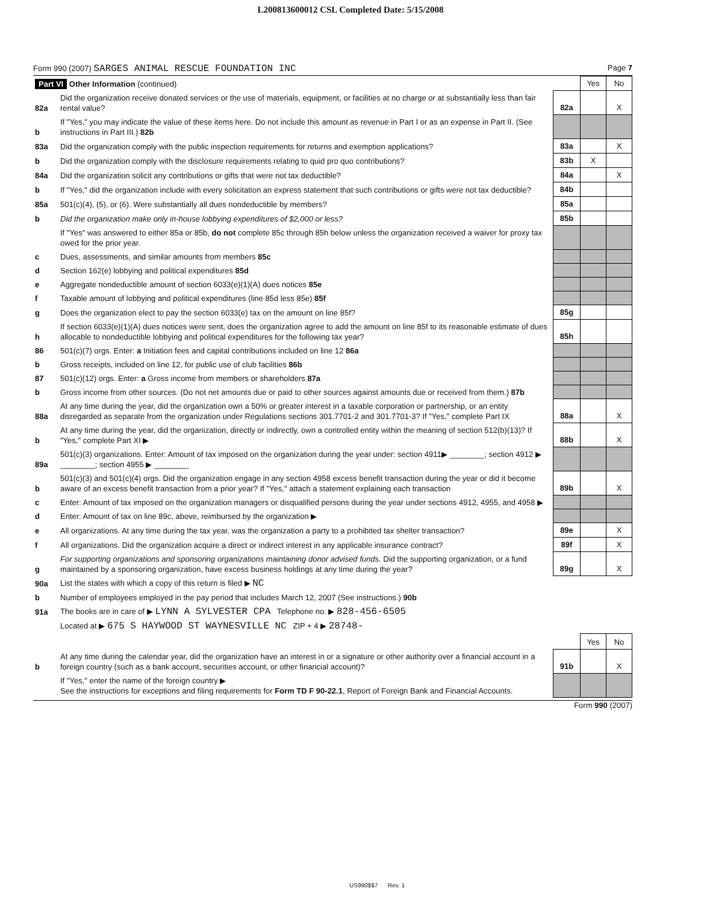L200813600012 CSL Completed Date: 5/15/2008
Form 990 (2007) SARGES ANIMAL RESCUE FOUNDATION INC Page 7
| Part VI Other Information (continued) | | | Yes | No |
| 82a | Did the organization receive donated services or the use of materials, equipment, or facilities at no charge or at substantially less than fair rental value? | 82a | | X |
| b | If "Yes," you may indicate the value of these items here. Do not include this amount as revenue in Part I or as an expense in Part II. (See instructions in Part III.) 82b | | | |
| 83a | Did the organization comply with the public inspection requirements for returns and exemption applications? | 83a | | X |
| b | Did the organization comply with the disclosure requirements relating to quid pro quo contributions? | 83b | X | |
| 84a | Did the organization solicit any contributions or gifts that were not tax deductible? | 84a | | X |
| b | If "Yes," did the organization include with every solicitation an express statement that such contributions or gifts were not tax deductible? | 84b | | |
| 85a | 501(c)(4), (5), or (6). Were substantially all dues nondeductible by members? | 85a | | |
| b | Did the organization make only in-house lobbying expenditures of $2,000 or less? | 85b | | |
| | If "Yes" was answered to either 85a or 85b, do not complete 85c through 85h below unless the organization received a waiver for proxy tax owed for the prior year. | | | |
| c | Dues, assessments, and similar amounts from members 85c | | | |
| d | Section 162(e) lobbying and political expenditures 85d | | | |
| e | Aggregate nondeductible amount of section 6033(e)(1)(A) dues notices 85e | | | |
| f | Taxable amount of lobbying and political expenditures (line 85d less 85e) 85f | | | |
| g | Does the organization elect to pay the section 6033(e) tax on the amount on line 85f? | 85g | | |
| h | If section 6033(e)(1)(A) dues notices were sent, does the organization agree to add the amount on line 85f to its reasonable estimate of dues allocable to nondeductible lobbying and political expenditures for the following tax year? | 85h | | |
| 86 | 501(c)(7) orgs. Enter: a Initiation fees and capital contributions included on line 12 86a | | | |
| b | Gross receipts, included on line 12, for public use of club facilities 86b | | | |
| 87 | 501(c)(12) orgs. Enter: a Gross income from members or shareholders 87a | | | |
| b | Gross income from other sources. (Do not net amounts due or paid to other sources against amounts due or received from them.) 87b | | | |
| 88a | At any time during the year, did the organization own a 50% or greater interest in a taxable corporation or partnership, or an entity disregarded as separate from the organization under Regulations sections 301.7701-2 and 301.7701-3? If "Yes," complete Part IX | 88a | | X |
| b | At any time during the year, did the organization, directly or indirectly, own a controlled entity within the meaning of section 512(b)(13)? If "Yes," complete Part XI ▶ | 88b | | X |
| 89a | 501(c)(3) organizations. Enter: Amount of tax imposed on the organization during the year under: section 4911▶ ________; section 4912 ▶ ________; section 4955 ▶ ________ | | | |
| b | 501(c)(3) and 501(c)(4) orgs. Did the organization engage in any section 4958 excess benefit transaction during the year or did it become aware of an excess benefit transaction from a prior year? If "Yes," attach a statement explaining each transaction | 89b | | X |
| c | Enter: Amount of tax imposed on the organization managers or disqualified persons during the year under sections 4912, 4955, and 4958 ▶ | | | |
| d | Enter: Amount of tax on line 89c, above, reimbursed by the organization ▶ | | | |
| e | All organizations. At any time during the tax year, was the organization a party to a prohibited tax shelter transaction? | 89e | | X |
| f | All organizations. Did the organization acquire a direct or indirect interest in any applicable insurance contract? | 89f | | X |
| g | For supporting organizations and sponsoring organizations maintaining donor advised funds. Did the supporting organization, or a fund maintained by a sponsoring organization, have excess business holdings at any time during the year? | 89g | | X |
| 90a | List the states with which a copy of this return is filed ▶ NC | | | |
| b | Number of employees employed in the pay period that includes March 12, 2007 (See instructions.) 90b | | | |
| 91a | The books are in care of ▶ LYNN A SYLVESTER CPA Telephone no. ▶ 828-456-6505 | | | |
| | Located at ▶ 675 S HAYWOOD ST WAYNESVILLE NC ZIP + 4 ▶ 28748- | | | |
| | | | Yes | No |
| b | At any time during the calendar year, did the organization have an interest in or a signature or other authority over a financial account in a foreign country (such as a bank account, securities account, or other financial account)? | 91b | | X |
| | If "Yes," enter the name of the foreign country ▶ See the instructions for exceptions and filing requirements for Form TD F 90-22.1 , Report of Foreign Bank and Financial Accounts. | | | |
Form 990 (2007)
US990$$7 Rev. 1